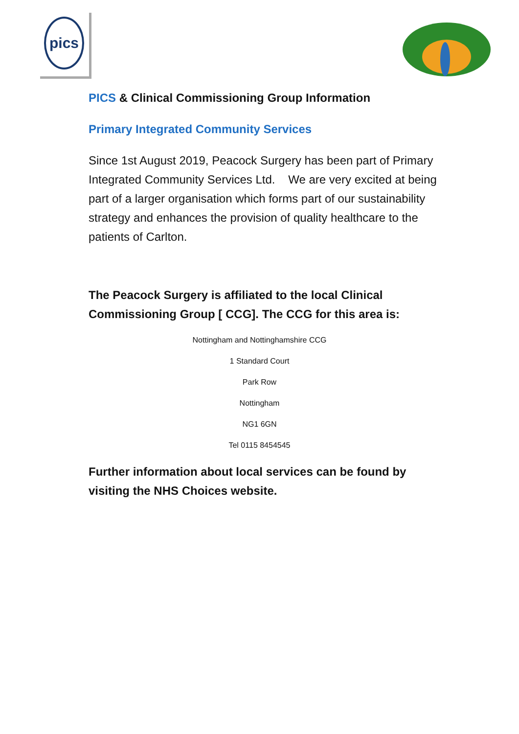pics
PICS & Clinical Commissioning Group Information
Primary Integrated Community Services
Since 1st August 2019, Peacock Surgery has been part of Primary Integrated Community Services Ltd. We are very excited at being part of a larger organisation which forms part of our sustainability strategy and enhances the provision of quality healthcare to the patients of Carlton.
The Peacock Surgery is affiliated to the local Clinical Commissioning Group [ CCG]. The CCG for this area is:
Nottingham and Nottinghamshire CCG
1 Standard Court
Park Row
Nottingham
NG1 6GN
Tel 0115 8454545
Further information about local services can be found by visiting the NHS Choices website.